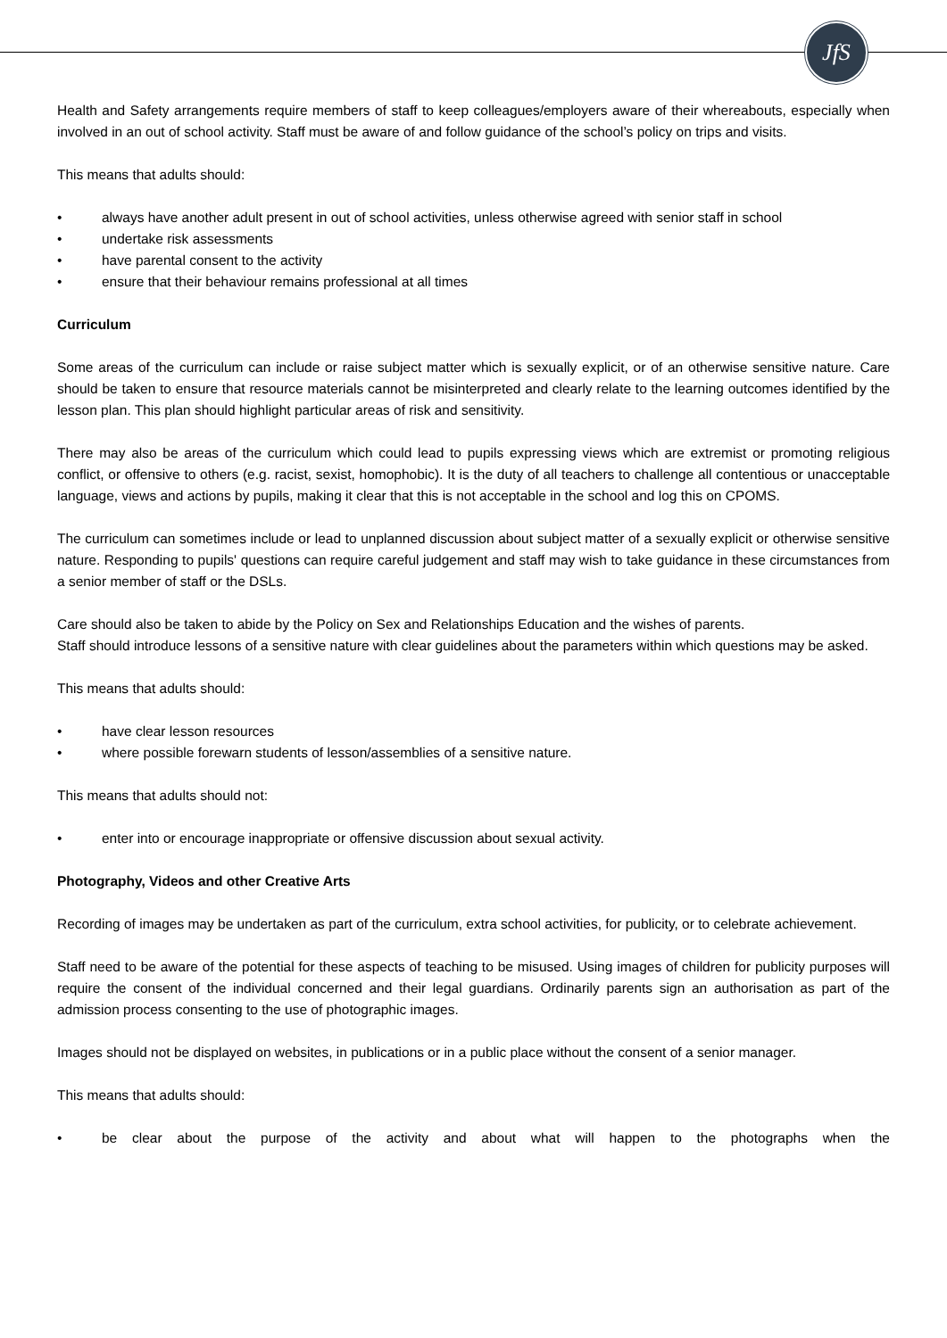JfS
Health and Safety arrangements require members of staff to keep colleagues/employers aware of their whereabouts, especially when involved in an out of school activity. Staff must be aware of and follow guidance of the school’s policy on trips and visits.
This means that adults should:
• always have another adult present in out of school activities, unless otherwise agreed with senior staff in school
• undertake risk assessments
• have parental consent to the activity
• ensure that their behaviour remains professional at all times
Curriculum
Some areas of the curriculum can include or raise subject matter which is sexually explicit, or of an otherwise sensitive nature. Care should be taken to ensure that resource materials cannot be misinterpreted and clearly relate to the learning outcomes identified by the lesson plan. This plan should highlight particular areas of risk and sensitivity.
There may also be areas of the curriculum which could lead to pupils expressing views which are extremist or promoting religious conflict, or offensive to others (e.g. racist, sexist, homophobic). It is the duty of all teachers to challenge all contentious or unacceptable language, views and actions by pupils, making it clear that this is not acceptable in the school and log this on CPOMS.
The curriculum can sometimes include or lead to unplanned discussion about subject matter of a sexually explicit or otherwise sensitive nature. Responding to pupils' questions can require careful judgement and staff may wish to take guidance in these circumstances from a senior member of staff or the DSLs.
Care should also be taken to abide by the Policy on Sex and Relationships Education and the wishes of parents.
Staff should introduce lessons of a sensitive nature with clear guidelines about the parameters within which questions may be asked.
This means that adults should:
• have clear lesson resources
• where possible forewarn students of lesson/assemblies of a sensitive nature.
This means that adults should not:
• enter into or encourage inappropriate or offensive discussion about sexual activity.
Photography, Videos and other Creative Arts
Recording of images may be undertaken as part of the curriculum, extra school activities, for publicity, or to celebrate achievement.
Staff need to be aware of the potential for these aspects of teaching to be misused. Using images of children for publicity purposes will require the consent of the individual concerned and their legal guardians. Ordinarily parents sign an authorisation as part of the admission process consenting to the use of photographic images.
Images should not be displayed on websites, in publications or in a public place without the consent of a senior manager.
This means that adults should:
• be clear about the purpose of the activity and about what will happen to the photographs when the